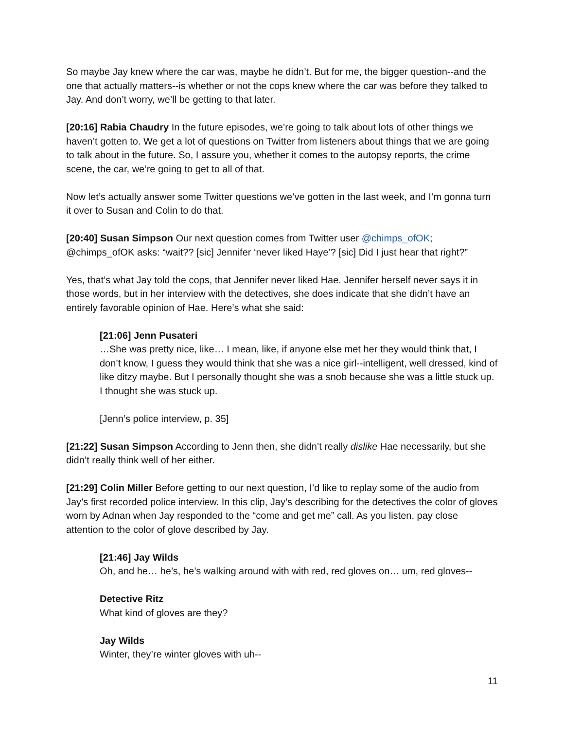So maybe Jay knew where the car was, maybe he didn’t. But for me, the bigger question--and the one that actually matters--is whether or not the cops knew where the car was before they talked to Jay. And don’t worry, we’ll be getting to that later.
[20:16] Rabia Chaudry In the future episodes, we’re going to talk about lots of other things we haven’t gotten to. We get a lot of questions on Twitter from listeners about things that we are going to talk about in the future. So, I assure you, whether it comes to the autopsy reports, the crime scene, the car, we’re going to get to all of that.
Now let’s actually answer some Twitter questions we’ve gotten in the last week, and I’m gonna turn it over to Susan and Colin to do that.
[20:40] Susan Simpson Our next question comes from Twitter user @chimps_ofOK; @chimps_ofOK asks: “wait?? [sic] Jennifer ‘never liked Haye’? [sic] Did I just hear that right?”
Yes, that’s what Jay told the cops, that Jennifer never liked Hae. Jennifer herself never says it in those words, but in her interview with the detectives, she does indicate that she didn’t have an entirely favorable opinion of Hae. Here’s what she said:
[21:06] Jenn Pusateri
…She was pretty nice, like… I mean, like, if anyone else met her they would think that, I don’t know, I guess they would think that she was a nice girl--intelligent, well dressed, kind of like ditzy maybe. But I personally thought she was a snob because she was a little stuck up. I thought she was stuck up.
[Jenn’s police interview, p. 35]
[21:22] Susan Simpson According to Jenn then, she didn’t really dislike Hae necessarily, but she didn’t really think well of her either.
[21:29] Colin Miller Before getting to our next question, I’d like to replay some of the audio from Jay’s first recorded police interview. In this clip, Jay’s describing for the detectives the color of gloves worn by Adnan when Jay responded to the “come and get me” call. As you listen, pay close attention to the color of glove described by Jay.
[21:46] Jay Wilds
Oh, and he… he’s, he’s walking around with with red, red gloves on… um, red gloves--
Detective Ritz
What kind of gloves are they?
Jay Wilds
Winter, they’re winter gloves with uh--
11